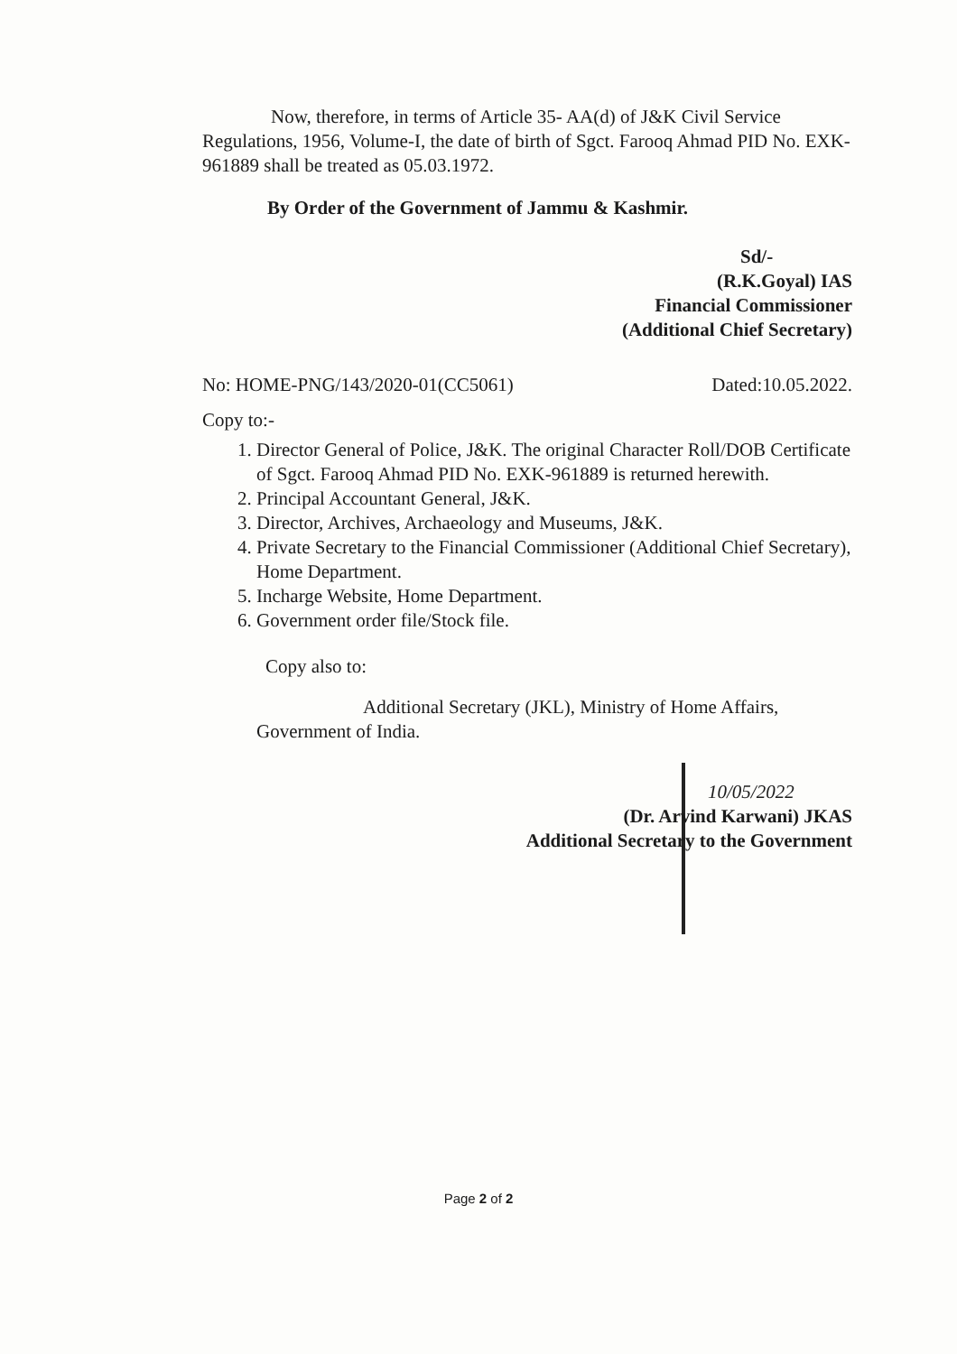Now, therefore, in terms of Article 35- AA(d) of J&K Civil Service Regulations, 1956, Volume-I, the date of birth of Sgct. Farooq Ahmad PID No. EXK-961889 shall be treated as 05.03.1972.
By Order of the Government of Jammu & Kashmir.
Sd/-
(R.K.Goyal) IAS
Financial Commissioner
(Additional Chief Secretary)
No: HOME-PNG/143/2020-01(CC5061) Dated:10.05.2022.
Copy to:-
1. Director General of Police, J&K. The original Character Roll/DOB Certificate of Sgct. Farooq Ahmad PID No. EXK-961889 is returned herewith.
2. Principal Accountant General, J&K.
3. Director, Archives, Archaeology and Museums, J&K.
4. Private Secretary to the Financial Commissioner (Additional Chief Secretary), Home Department.
5. Incharge Website, Home Department.
6. Government order file/Stock file.
Copy also to:
Additional Secretary (JKL), Ministry of Home Affairs, Government of India.
10/05/2022
(Dr. Arvind Karwani) JKAS
Additional Secretary to the Government
Page 2 of 2